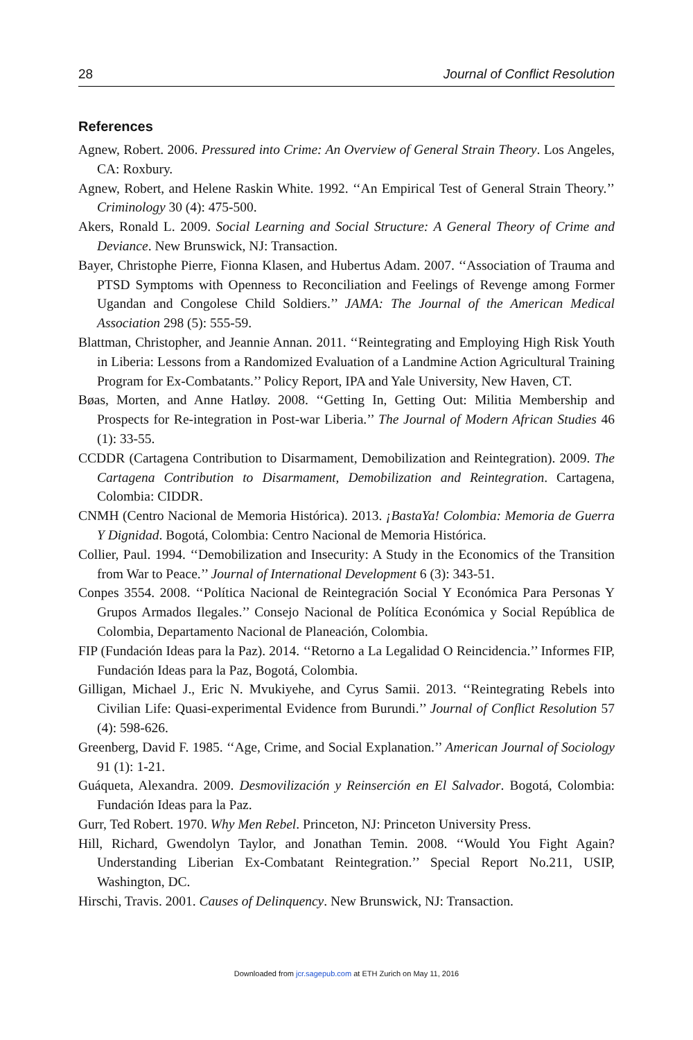28 Journal of Conflict Resolution
References
Agnew, Robert. 2006. Pressured into Crime: An Overview of General Strain Theory. Los Angeles, CA: Roxbury.
Agnew, Robert, and Helene Raskin White. 1992. ‘‘An Empirical Test of General Strain Theory.’’ Criminology 30 (4): 475-500.
Akers, Ronald L. 2009. Social Learning and Social Structure: A General Theory of Crime and Deviance. New Brunswick, NJ: Transaction.
Bayer, Christophe Pierre, Fionna Klasen, and Hubertus Adam. 2007. ‘‘Association of Trauma and PTSD Symptoms with Openness to Reconciliation and Feelings of Revenge among Former Ugandan and Congolese Child Soldiers.’’ JAMA: The Journal of the American Medical Association 298 (5): 555-59.
Blattman, Christopher, and Jeannie Annan. 2011. ‘‘Reintegrating and Employing High Risk Youth in Liberia: Lessons from a Randomized Evaluation of a Landmine Action Agricultural Training Program for Ex-Combatants.’’ Policy Report, IPA and Yale University, New Haven, CT.
Bøas, Morten, and Anne Hatløy. 2008. ‘‘Getting In, Getting Out: Militia Membership and Prospects for Re-integration in Post-war Liberia.’’ The Journal of Modern African Studies 46 (1): 33-55.
CCDDR (Cartagena Contribution to Disarmament, Demobilization and Reintegration). 2009. The Cartagena Contribution to Disarmament, Demobilization and Reintegration. Cartagena, Colombia: CIDDR.
CNMH (Centro Nacional de Memoria Histórica). 2013. ¡BastaYa! Colombia: Memoria de Guerra Y Dignidad. Bogotá, Colombia: Centro Nacional de Memoria Histórica.
Collier, Paul. 1994. ‘‘Demobilization and Insecurity: A Study in the Economics of the Transition from War to Peace.’’ Journal of International Development 6 (3): 343-51.
Conpes 3554. 2008. ‘‘Política Nacional de Reintegración Social Y Económica Para Personas Y Grupos Armados Ilegales.’’ Consejo Nacional de Política Económica y Social República de Colombia, Departamento Nacional de Planeación, Colombia.
FIP (Fundación Ideas para la Paz). 2014. ‘‘Retorno a La Legalidad O Reincidencia.’’ Informes FIP, Fundación Ideas para la Paz, Bogotá, Colombia.
Gilligan, Michael J., Eric N. Mvukiyehe, and Cyrus Samii. 2013. ‘‘Reintegrating Rebels into Civilian Life: Quasi-experimental Evidence from Burundi.’’ Journal of Conflict Resolution 57 (4): 598-626.
Greenberg, David F. 1985. ‘‘Age, Crime, and Social Explanation.’’ American Journal of Sociology 91 (1): 1-21.
Guáqueta, Alexandra. 2009. Desmovilización y Reinserción en El Salvador. Bogotá, Colombia: Fundación Ideas para la Paz.
Gurr, Ted Robert. 1970. Why Men Rebel. Princeton, NJ: Princeton University Press.
Hill, Richard, Gwendolyn Taylor, and Jonathan Temin. 2008. ‘‘Would You Fight Again? Understanding Liberian Ex-Combatant Reintegration.’’ Special Report No.211, USIP, Washington, DC.
Hirschi, Travis. 2001. Causes of Delinquency. New Brunswick, NJ: Transaction.
Downloaded from jcr.sagepub.com at ETH Zurich on May 11, 2016